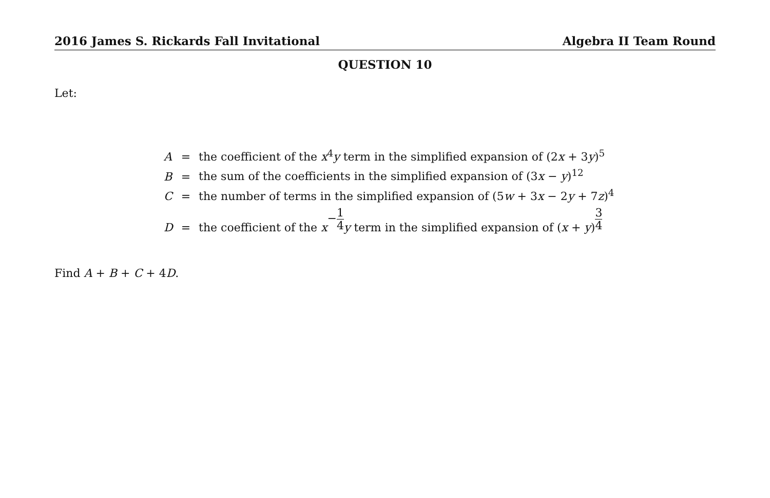2016 James S. Rickards Fall Invitational Algebra II Team Round
QUESTION 10
Let:
| A | = | the coefficient of the x<sup>4</sup> y term in the simplified expansion of (2 x + 3 y )<sup>5</sup> |
| B | = | the sum of the coefficients in the simplified expansion of (3 x − y )<sup>12</sup> |
| C | = | the number of terms in the simplified expansion of (5 w + 3 x − 2 y + 7 z )<sup>4</sup> |
| D | = | the coefficient of the x − 1 4 y term in the simplified expansion of ( x + y ) 3 4 |
Find A + B + C + 4D.